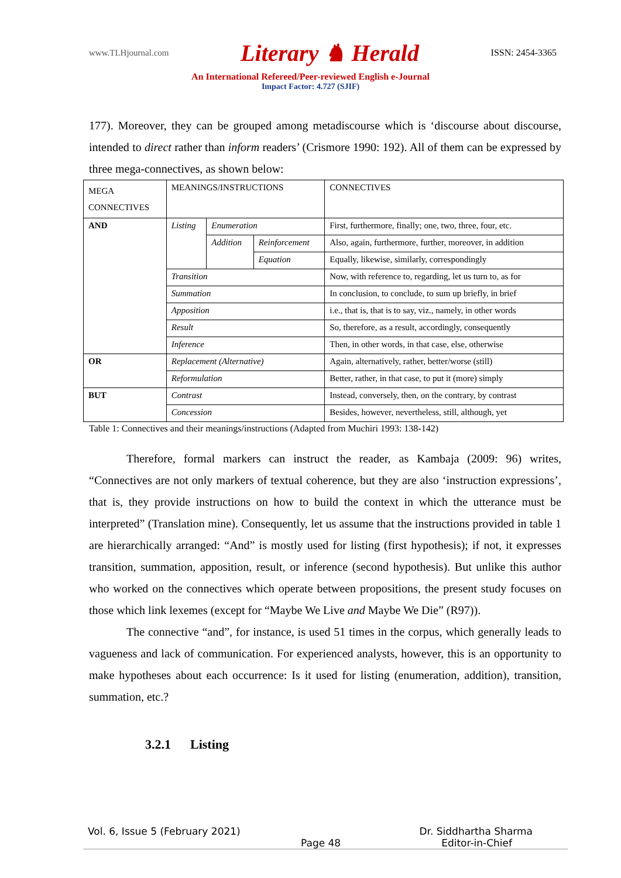www.TLHjournal.com Literary ♞ Herald ISSN: 2454-3365
An International Refereed/Peer-reviewed English e-Journal
Impact Factor: 4.727 (SJIF)
177). Moreover, they can be grouped among metadiscourse which is ‘discourse about discourse, intended to direct rather than inform readers’ (Crismore 1990: 192). All of them can be expressed by three mega-connectives, as shown below:
| MEGA CONNECTIVES | MEANINGS/INSTRUCTIONS | | | CONNECTIVES |
| AND | Listing | Enumeration | | First, furthermore, finally; one, two, three, four, etc. |
| | | Addition | Reinforcement | Also, again, furthermore, further, moreover, in addition |
| | | | Equation | Equally, likewise, similarly, correspondingly |
| | Transition | | | Now, with reference to, regarding, let us turn to, as for |
| | Summation | | | In conclusion, to conclude, to sum up briefly, in brief |
| | Apposition | | | i.e., that is, that is to say, viz., namely, in other words |
| | Result | | | So, therefore, as a result, accordingly, consequently |
| | Inference | | | Then, in other words, in that case, else, otherwise |
| OR | Replacement (Alternative) | | | Again, alternatively, rather, better/worse (still) |
| | Reformulation | | | Better, rather, in that case, to put it (more) simply |
| BUT | Contrast | | | Instead, conversely, then, on the contrary, by contrast |
| | Concession | | | Besides, however, nevertheless, still, although, yet |
Table 1: Connectives and their meanings/instructions (Adapted from Muchiri 1993: 138-142)
Therefore, formal markers can instruct the reader, as Kambaja (2009: 96) writes, “Connectives are not only markers of textual coherence, but they are also ‘instruction expressions’, that is, they provide instructions on how to build the context in which the utterance must be interpreted” (Translation mine). Consequently, let us assume that the instructions provided in table 1 are hierarchically arranged: “And” is mostly used for listing (first hypothesis); if not, it expresses transition, summation, apposition, result, or inference (second hypothesis). But unlike this author who worked on the connectives which operate between propositions, the present study focuses on those which link lexemes (except for “Maybe We Live and Maybe We Die” (R97)).
The connective “and”, for instance, is used 51 times in the corpus, which generally leads to vagueness and lack of communication. For experienced analysts, however, this is an opportunity to make hypotheses about each occurrence: Is it used for listing (enumeration, addition), transition, summation, etc.?
3.2.1 Listing
Vol. 6, Issue 5 (February 2021) Dr. Siddhartha Sharma
Page 48 Editor-in-Chief